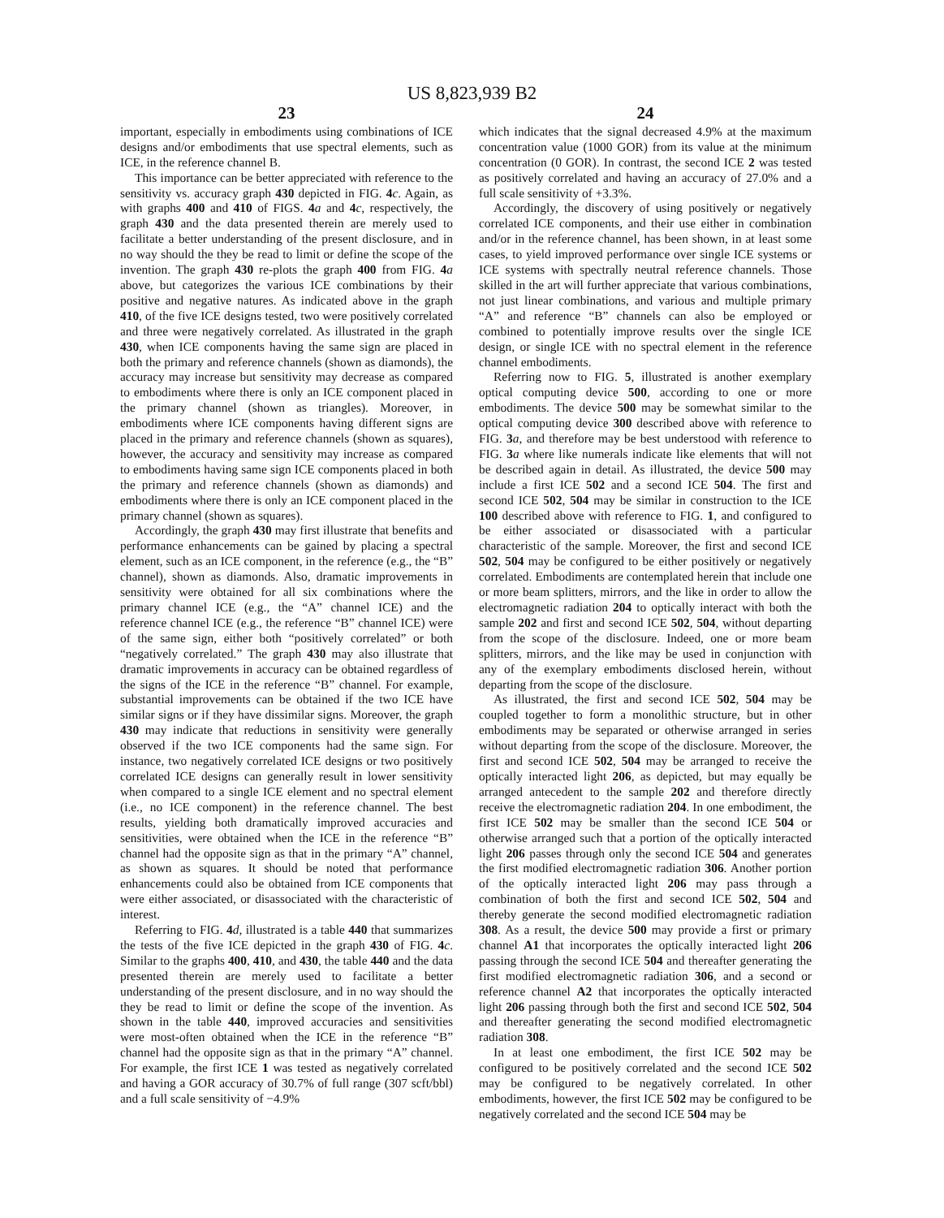US 8,823,939 B2
23
important, especially in embodiments using combinations of ICE designs and/or embodiments that use spectral elements, such as ICE, in the reference channel B.
This importance can be better appreciated with reference to the sensitivity vs. accuracy graph 430 depicted in FIG. 4 c. Again, as with graphs 400 and 410 of FIGS. 4 a and 4 c, respectively, the graph 430 and the data presented therein are merely used to facilitate a better understanding of the present disclosure, and in no way should the they be read to limit or define the scope of the invention. The graph 430 re-plots the graph 400 from FIG. 4 a above, but categorizes the various ICE combinations by their positive and negative natures. As indicated above in the graph 410, of the five ICE designs tested, two were positively correlated and three were negatively correlated. As illustrated in the graph 430, when ICE components having the same sign are placed in both the primary and reference channels (shown as diamonds), the accuracy may increase but sensitivity may decrease as compared to embodiments where there is only an ICE component placed in the primary channel (shown as triangles). Moreover, in embodiments where ICE components having different signs are placed in the primary and reference channels (shown as squares), however, the accuracy and sensitivity may increase as compared to embodiments having same sign ICE components placed in both the primary and reference channels (shown as diamonds) and embodiments where there is only an ICE component placed in the primary channel (shown as squares).
Accordingly, the graph 430 may first illustrate that benefits and performance enhancements can be gained by placing a spectral element, such as an ICE component, in the reference (e.g., the “B” channel), shown as diamonds. Also, dramatic improvements in sensitivity were obtained for all six combinations where the primary channel ICE (e.g., the “A” channel ICE) and the reference channel ICE (e.g., the reference “B” channel ICE) were of the same sign, either both “positively correlated” or both “negatively correlated.” The graph 430 may also illustrate that dramatic improvements in accuracy can be obtained regardless of the signs of the ICE in the reference “B” channel. For example, substantial improvements can be obtained if the two ICE have similar signs or if they have dissimilar signs. Moreover, the graph 430 may indicate that reductions in sensitivity were generally observed if the two ICE components had the same sign. For instance, two negatively correlated ICE designs or two positively correlated ICE designs can generally result in lower sensitivity when compared to a single ICE element and no spectral element (i.e., no ICE component) in the reference channel. The best results, yielding both dramatically improved accuracies and sensitivities, were obtained when the ICE in the reference “B” channel had the opposite sign as that in the primary “A” channel, as shown as squares. It should be noted that performance enhancements could also be obtained from ICE components that were either associated, or disassociated with the characteristic of interest.
Referring to FIG. 4 d, illustrated is a table 440 that summarizes the tests of the five ICE depicted in the graph 430 of FIG. 4 c. Similar to the graphs 400, 410, and 430, the table 440 and the data presented therein are merely used to facilitate a better understanding of the present disclosure, and in no way should the they be read to limit or define the scope of the invention. As shown in the table 440, improved accuracies and sensitivities were most-often obtained when the ICE in the reference “B” channel had the opposite sign as that in the primary “A” channel. For example, the first ICE 1 was tested as negatively correlated and having a GOR accuracy of 30.7% of full range (307 scft/bbl) and a full scale sensitivity of −4.9%
24
which indicates that the signal decreased 4.9% at the maximum concentration value (1000 GOR) from its value at the minimum concentration (0 GOR). In contrast, the second ICE 2 was tested as positively correlated and having an accuracy of 27.0% and a full scale sensitivity of +3.3%.
Accordingly, the discovery of using positively or negatively correlated ICE components, and their use either in combination and/or in the reference channel, has been shown, in at least some cases, to yield improved performance over single ICE systems or ICE systems with spectrally neutral reference channels. Those skilled in the art will further appreciate that various combinations, not just linear combinations, and various and multiple primary “A” and reference “B” channels can also be employed or combined to potentially improve results over the single ICE design, or single ICE with no spectral element in the reference channel embodiments.
Referring now to FIG. 5, illustrated is another exemplary optical computing device 500, according to one or more embodiments. The device 500 may be somewhat similar to the optical computing device 300 described above with reference to FIG. 3 a, and therefore may be best understood with reference to FIG. 3 a where like numerals indicate like elements that will not be described again in detail. As illustrated, the device 500 may include a first ICE 502 and a second ICE 504. The first and second ICE 502, 504 may be similar in construction to the ICE 100 described above with reference to FIG. 1, and configured to be either associated or disassociated with a particular characteristic of the sample. Moreover, the first and second ICE 502, 504 may be configured to be either positively or negatively correlated. Embodiments are contemplated herein that include one or more beam splitters, mirrors, and the like in order to allow the electromagnetic radiation 204 to optically interact with both the sample 202 and first and second ICE 502, 504, without departing from the scope of the disclosure. Indeed, one or more beam splitters, mirrors, and the like may be used in conjunction with any of the exemplary embodiments disclosed herein, without departing from the scope of the disclosure.
As illustrated, the first and second ICE 502, 504 may be coupled together to form a monolithic structure, but in other embodiments may be separated or otherwise arranged in series without departing from the scope of the disclosure. Moreover, the first and second ICE 502, 504 may be arranged to receive the optically interacted light 206, as depicted, but may equally be arranged antecedent to the sample 202 and therefore directly receive the electromagnetic radiation 204. In one embodiment, the first ICE 502 may be smaller than the second ICE 504 or otherwise arranged such that a portion of the optically interacted light 206 passes through only the second ICE 504 and generates the first modified electromagnetic radiation 306. Another portion of the optically interacted light 206 may pass through a combination of both the first and second ICE 502, 504 and thereby generate the second modified electromagnetic radiation 308. As a result, the device 500 may provide a first or primary channel A1 that incorporates the optically interacted light 206 passing through the second ICE 504 and thereafter generating the first modified electromagnetic radiation 306, and a second or reference channel A2 that incorporates the optically interacted light 206 passing through both the first and second ICE 502, 504 and thereafter generating the second modified electromagnetic radiation 308.
In at least one embodiment, the first ICE 502 may be configured to be positively correlated and the second ICE 502 may be configured to be negatively correlated. In other embodiments, however, the first ICE 502 may be configured to be negatively correlated and the second ICE 504 may be